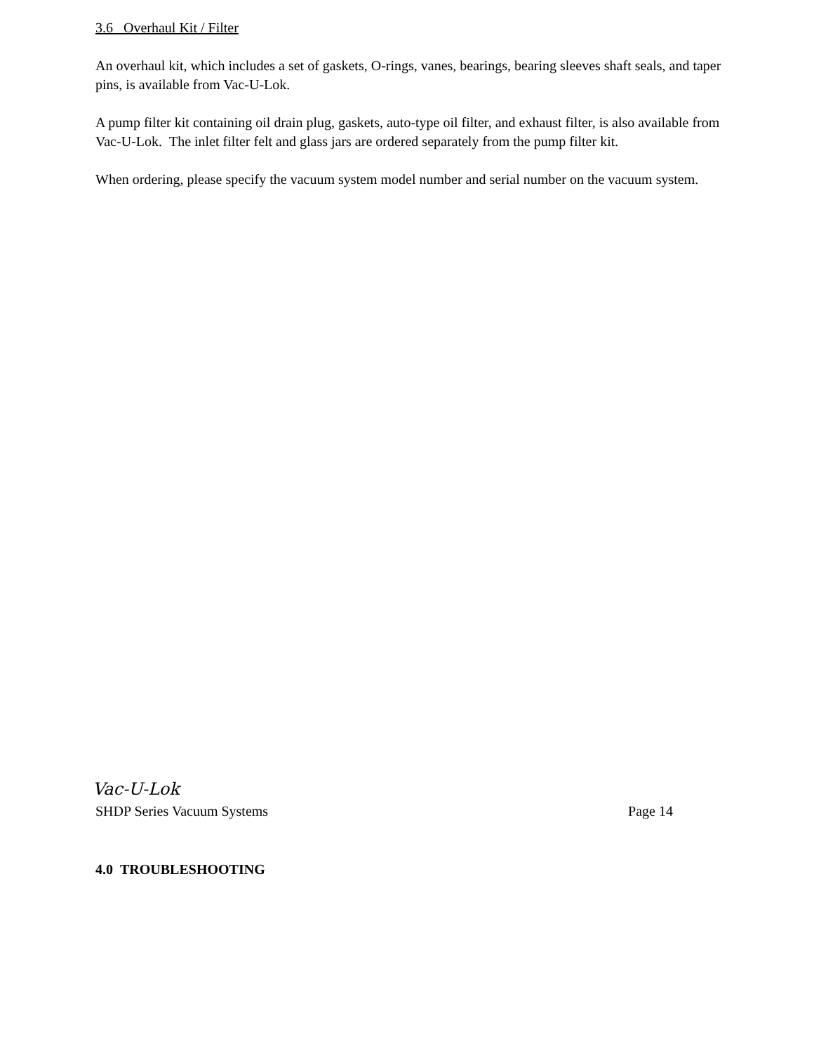3.6 Overhaul Kit / Filter
An overhaul kit, which includes a set of gaskets, O-rings, vanes, bearings, bearing sleeves shaft seals, and taper pins, is available from Vac-U-Lok.
A pump filter kit containing oil drain plug, gaskets, auto-type oil filter, and exhaust filter, is also available from Vac-U-Lok. The inlet filter felt and glass jars are ordered separately from the pump filter kit.
When ordering, please specify the vacuum system model number and serial number on the vacuum system.
Vac-U-Lok
SHDP Series Vacuum Systems Page 14
4.0 TROUBLESHOOTING